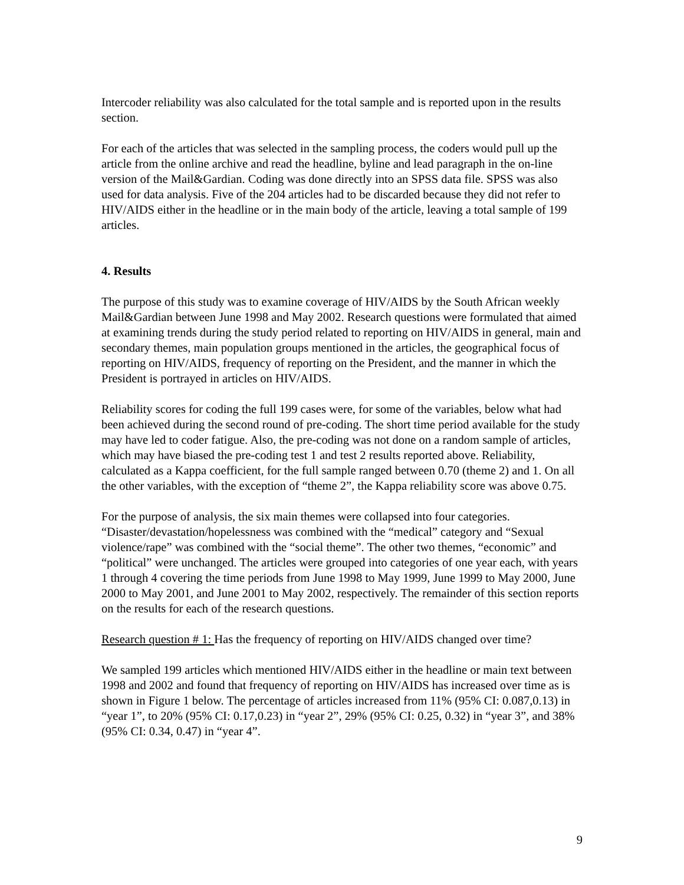Intercoder reliability was also calculated for the total sample and is reported upon in the results section.
For each of the articles that was selected in the sampling process, the coders would pull up the article from the online archive and read the headline, byline and lead paragraph in the on-line version of the Mail&Gardian. Coding was done directly into an SPSS data file. SPSS was also used for data analysis. Five of the 204 articles had to be discarded because they did not refer to HIV/AIDS either in the headline or in the main body of the article, leaving a total sample of 199 articles.
4. Results
The purpose of this study was to examine coverage of HIV/AIDS by the South African weekly Mail&Gardian between June 1998 and May 2002. Research questions were formulated that aimed at examining trends during the study period related to reporting on HIV/AIDS in general, main and secondary themes, main population groups mentioned in the articles, the geographical focus of reporting on HIV/AIDS, frequency of reporting on the President, and the manner in which the President is portrayed in articles on HIV/AIDS.
Reliability scores for coding the full 199 cases were, for some of the variables, below what had been achieved during the second round of pre-coding. The short time period available for the study may have led to coder fatigue. Also, the pre-coding was not done on a random sample of articles, which may have biased the pre-coding test 1 and test 2 results reported above. Reliability, calculated as a Kappa coefficient, for the full sample ranged between 0.70 (theme 2) and 1. On all the other variables, with the exception of “theme 2”, the Kappa reliability score was above 0.75.
For the purpose of analysis, the six main themes were collapsed into four categories. “Disaster/devastation/hopelessness was combined with the “medical” category and “Sexual violence/rape” was combined with the “social theme”. The other two themes, “economic” and “political” were unchanged. The articles were grouped into categories of one year each, with years 1 through 4 covering the time periods from June 1998 to May 1999, June 1999 to May 2000, June 2000 to May 2001, and June 2001 to May 2002, respectively. The remainder of this section reports on the results for each of the research questions.
Research question # 1: Has the frequency of reporting on HIV/AIDS changed over time?
We sampled 199 articles which mentioned HIV/AIDS either in the headline or main text between 1998 and 2002 and found that frequency of reporting on HIV/AIDS has increased over time as is shown in Figure 1 below. The percentage of articles increased from 11% (95% CI: 0.087,0.13) in “year 1”, to 20% (95% CI: 0.17,0.23) in “year 2”, 29% (95% CI: 0.25, 0.32) in “year 3”, and 38% (95% CI: 0.34, 0.47) in “year 4”.
9